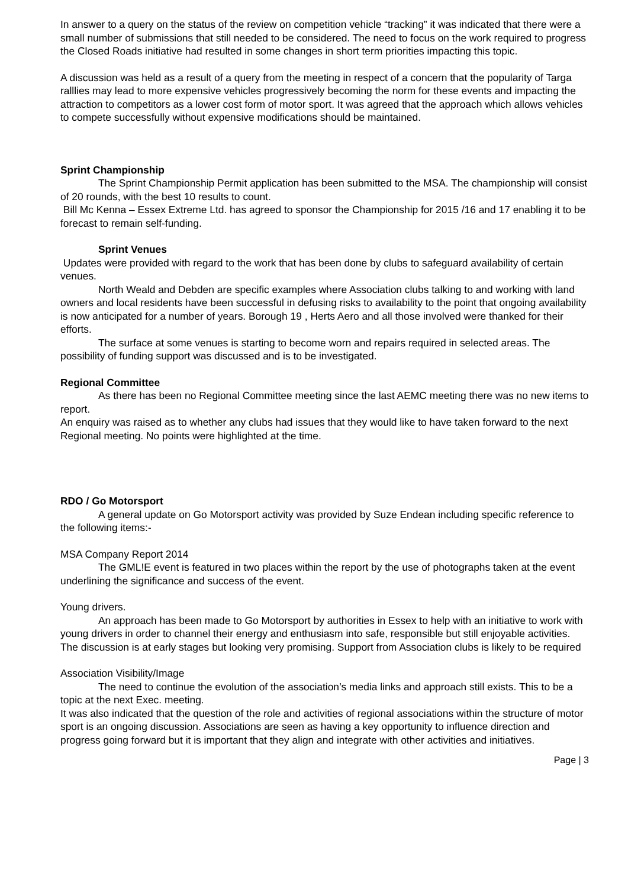In answer to a query on the status of the review on competition vehicle “tracking” it was indicated that there were a small number of submissions that still needed to be considered. The need to focus on the work required to progress the Closed Roads initiative had resulted in some changes in short term priorities impacting this topic.
A discussion was held as a result of a query from the meeting in respect of a concern that the popularity of Targa ralllies may lead to more expensive vehicles progressively becoming the norm for these events and impacting the attraction to competitors as a lower cost form of motor sport. It was agreed that the approach which allows vehicles to compete successfully without expensive modifications should be maintained.
Sprint Championship
The Sprint Championship Permit application has been submitted to the MSA. The championship will consist of 20 rounds, with the best 10 results to count.
Bill Mc Kenna – Essex Extreme Ltd. has agreed to sponsor the Championship for 2015 /16 and 17 enabling it to be forecast to remain self-funding.
Sprint Venues
Updates were provided with regard to the work that has been done by clubs to safeguard availability of certain venues.
North Weald and Debden are specific examples where Association clubs talking to and working with land owners and local residents have been successful in defusing risks to availability to the point that ongoing availability is now anticipated for a number of years. Borough 19 , Herts Aero and all those involved were thanked for their efforts.
The surface at some venues is starting to become worn and repairs required in selected areas. The possibility of funding support was discussed and is to be investigated.
Regional Committee
As there has been no Regional Committee meeting since the last AEMC meeting there was no new items to report.
An enquiry was raised as to whether any clubs had issues that they would like to have taken forward to the next Regional meeting. No points were highlighted at the time.
RDO / Go Motorsport
A general update on Go Motorsport activity was provided by Suze Endean including specific reference to the following items:-
MSA Company Report 2014
The GML!E event is featured in two places within the report by the use of photographs taken at the event underlining the significance and success of the event.
Young drivers.
An approach has been made to Go Motorsport by authorities in Essex to help with an initiative to work with young drivers in order to channel their energy and enthusiasm into safe, responsible but still enjoyable activities. The discussion is at early stages but looking very promising. Support from Association clubs is likely to be required
Association Visibility/Image
The need to continue the evolution of the association’s media links and approach still exists. This to be a topic at the next Exec. meeting.
It was also indicated that the question of the role and activities of regional associations within the structure of motor sport is an ongoing discussion. Associations are seen as having a key opportunity to influence direction and progress going forward but it is important that they align and integrate with other activities and initiatives.
Page | 3